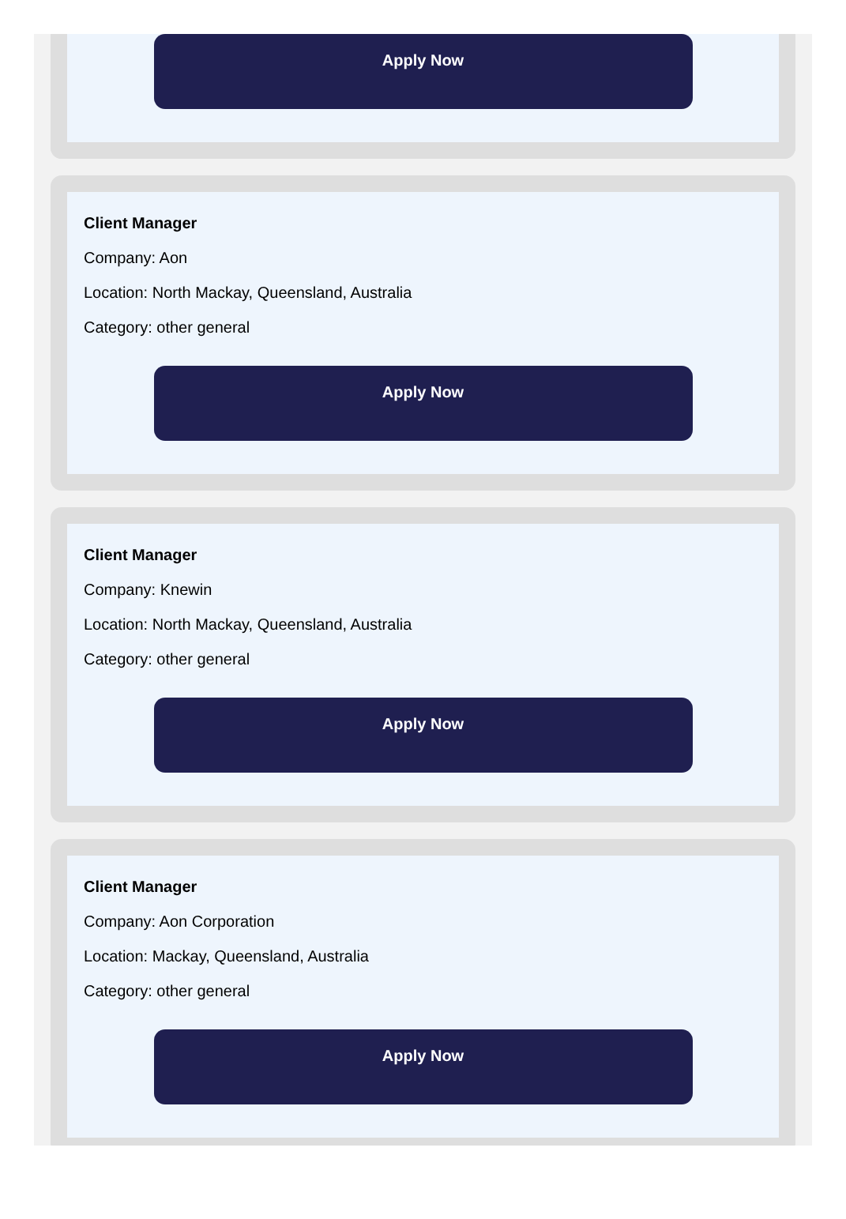Apply Now
Client Manager
Company: Aon
Location: North Mackay, Queensland, Australia
Category: other general
Apply Now
Client Manager
Company: Knewin
Location: North Mackay, Queensland, Australia
Category: other general
Apply Now
Client Manager
Company: Aon Corporation
Location: Mackay, Queensland, Australia
Category: other general
Apply Now